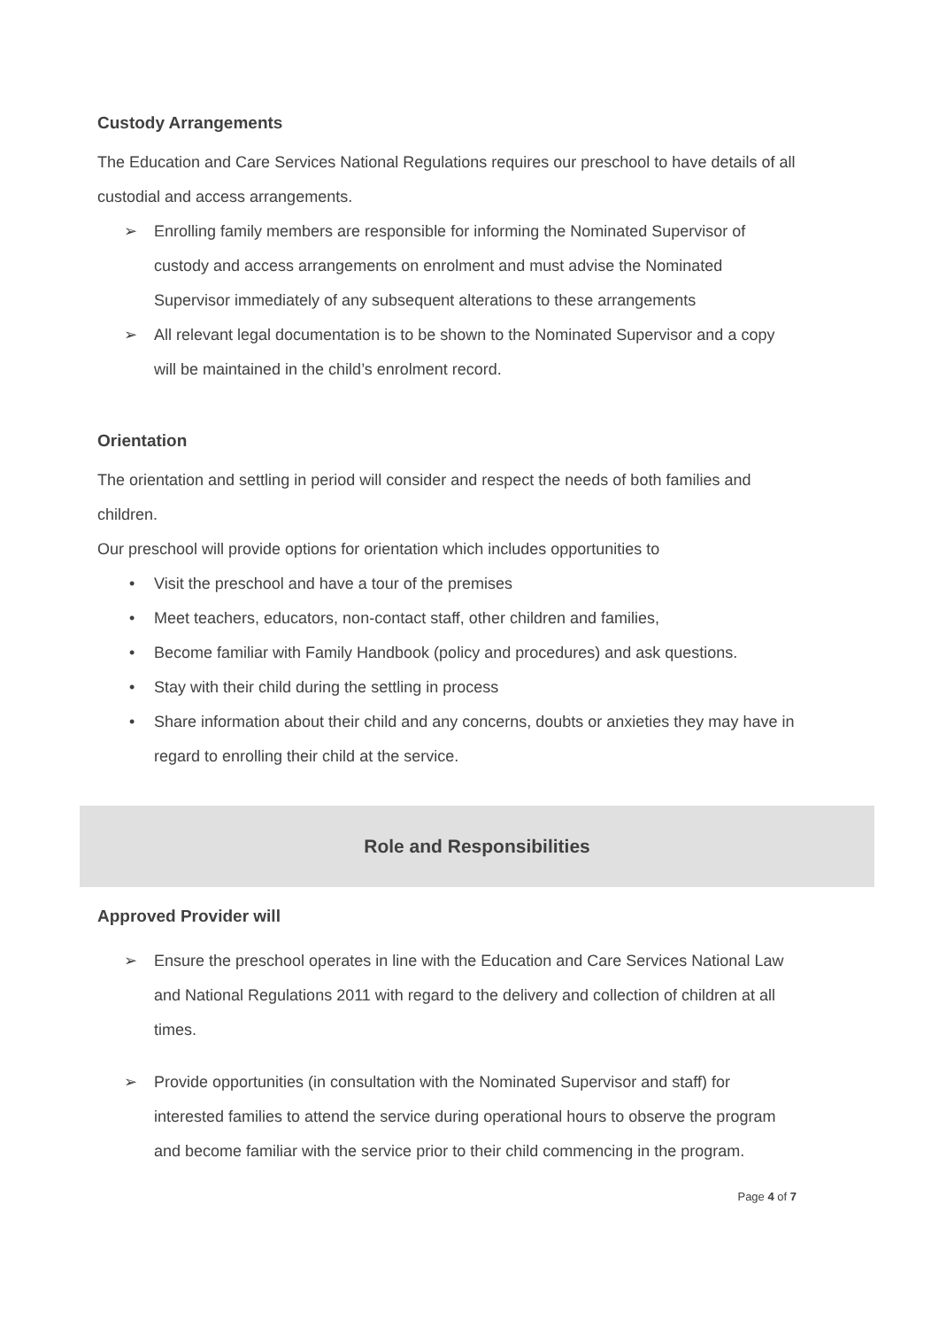Custody Arrangements
The Education and Care Services National Regulations requires our preschool to have details of all custodial and access arrangements.
➢ Enrolling family members are responsible for informing the Nominated Supervisor of custody and access arrangements on enrolment and must advise the Nominated Supervisor immediately of any subsequent alterations to these arrangements
➢ All relevant legal documentation is to be shown to the Nominated Supervisor and a copy will be maintained in the child’s enrolment record.
Orientation
The orientation and settling in period will consider and respect the needs of both families and children.
Our preschool will provide options for orientation which includes opportunities to
• Visit the preschool and have a tour of the premises
• Meet teachers, educators, non-contact staff, other children and families,
• Become familiar with Family Handbook (policy and procedures) and ask questions.
• Stay with their child during the settling in process
• Share information about their child and any concerns, doubts or anxieties they may have in regard to enrolling their child at the service.
Role and Responsibilities
Approved Provider will
➢ Ensure the preschool operates in line with the Education and Care Services National Law and National Regulations 2011 with regard to the delivery and collection of children at all times.
➢ Provide opportunities (in consultation with the Nominated Supervisor and staff) for interested families to attend the service during operational hours to observe the program and become familiar with the service prior to their child commencing in the program.
Page 4 of 7